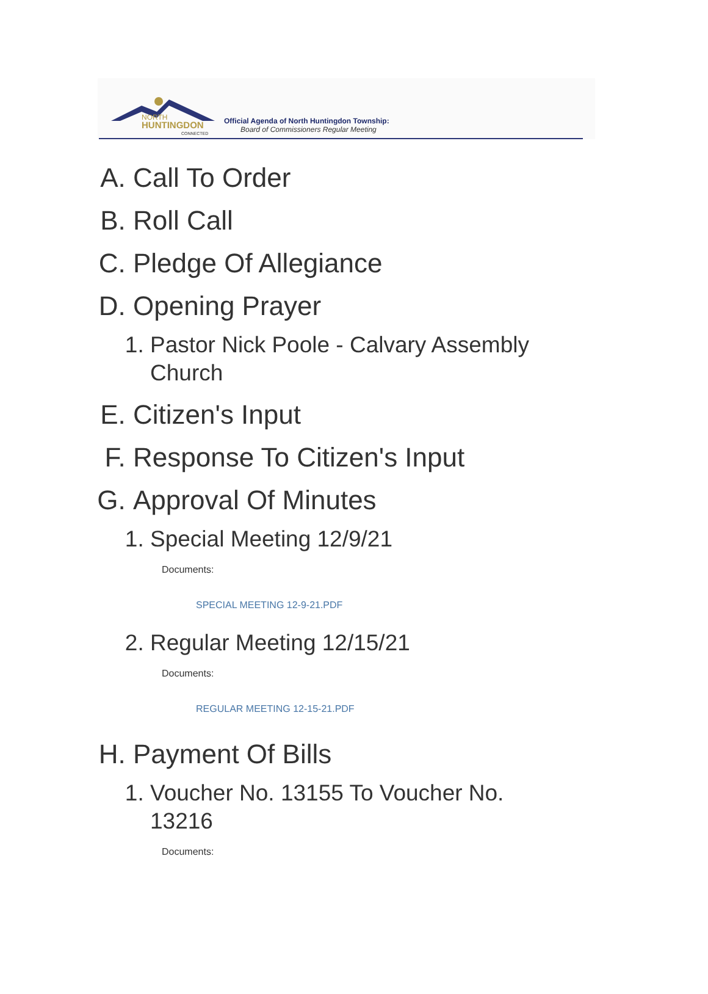NORTH
HUNTINGDON
CONNECTED
Official Agenda of North Huntingdon Township:
Board of Commissioners Regular Meeting
A. Call To Order
B. Roll Call
C. Pledge Of Allegiance
D. Opening Prayer
1. Pastor Nick Poole - Calvary Assembly Church
E. Citizen's Input
F. Response To Citizen's Input
G. Approval Of Minutes
1. Special Meeting 12/9/21
Documents:
SPECIAL MEETING 12-9-21.PDF
2. Regular Meeting 12/15/21
Documents:
REGULAR MEETING 12-15-21.PDF
H. Payment Of Bills
1. Voucher No. 13155 To Voucher No. 13216
Documents: